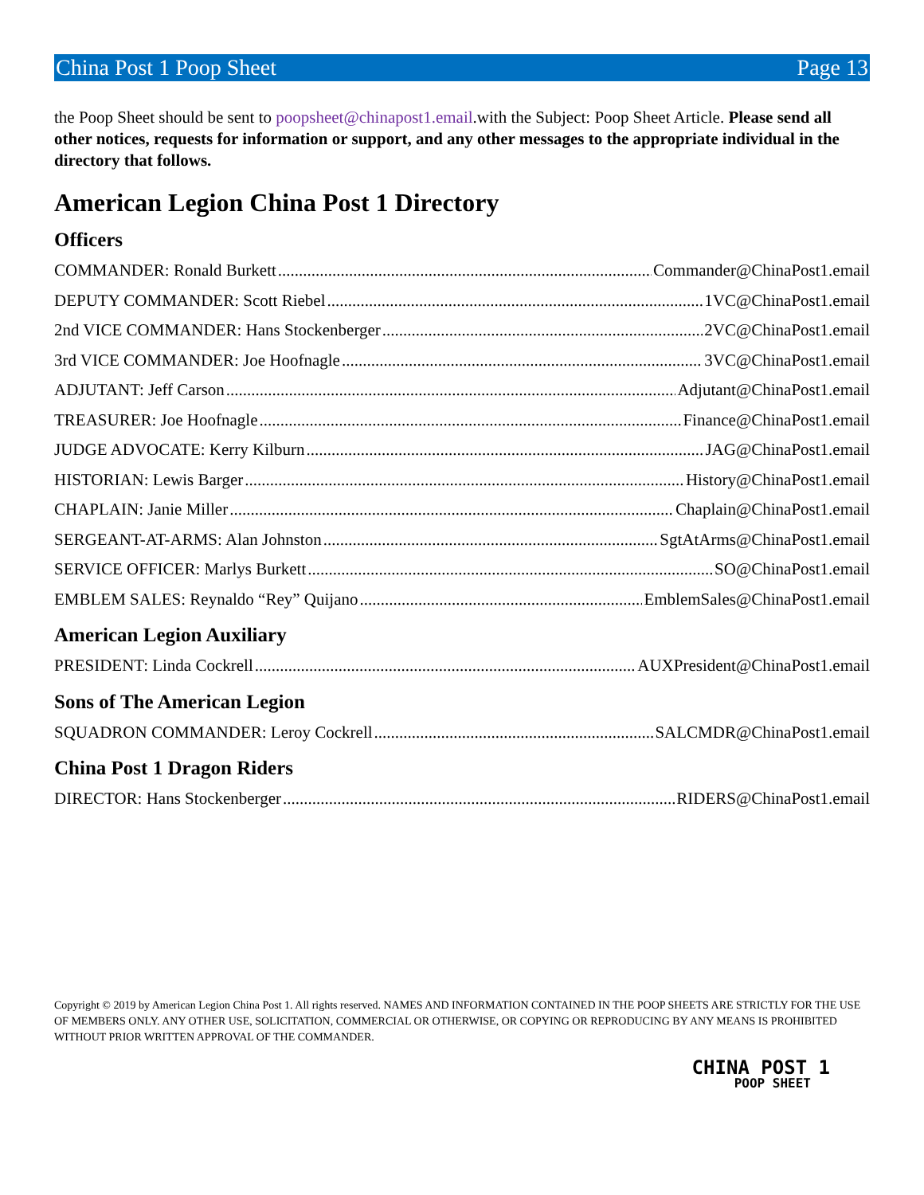China Post 1 Poop Sheet Page 13
the Poop Sheet should be sent to poopsheet@chinapost1.email.with the Subject: Poop Sheet Article. Please send all other notices, requests for information or support, and any other messages to the appropriate individual in the directory that follows.
American Legion China Post 1 Directory
Officers
COMMANDER: Ronald Burkett Commander@ChinaPost1.email
DEPUTY COMMANDER: Scott Riebel 1VC@ChinaPost1.email
2nd VICE COMMANDER: Hans Stockenberger 2VC@ChinaPost1.email
3rd VICE COMMANDER: Joe Hoofnagle 3VC@ChinaPost1.email
ADJUTANT: Jeff Carson Adjutant@ChinaPost1.email
TREASURER: Joe Hoofnagle Finance@ChinaPost1.email
JUDGE ADVOCATE: Kerry Kilburn JAG@ChinaPost1.email
HISTORIAN: Lewis Barger History@ChinaPost1.email
CHAPLAIN: Janie Miller Chaplain@ChinaPost1.email
SERGEANT-AT-ARMS: Alan Johnston SgtAtArms@ChinaPost1.email
SERVICE OFFICER: Marlys Burkett SO@ChinaPost1.email
EMBLEM SALES: Reynaldo “Rey” Quijano EmblemSales@ChinaPost1.email
American Legion Auxiliary
PRESIDENT: Linda Cockrell AUXPresident@ChinaPost1.email
Sons of The American Legion
SQUADRON COMMANDER: Leroy Cockrell SALCMDR@ChinaPost1.email
China Post 1 Dragon Riders
DIRECTOR: Hans Stockenberger RIDERS@ChinaPost1.email
Copyright © 2019 by American Legion China Post 1. All rights reserved. NAMES AND INFORMATION CONTAINED IN THE POOP SHEETS ARE STRICTLY FOR THE USE OF MEMBERS ONLY. ANY OTHER USE, SOLICITATION, COMMERCIAL OR OTHERWISE, OR COPYING OR REPRODUCING BY ANY MEANS IS PROHIBITED WITHOUT PRIOR WRITTEN APPROVAL OF THE COMMANDER.
CHINA POST 1
POOP SHEET